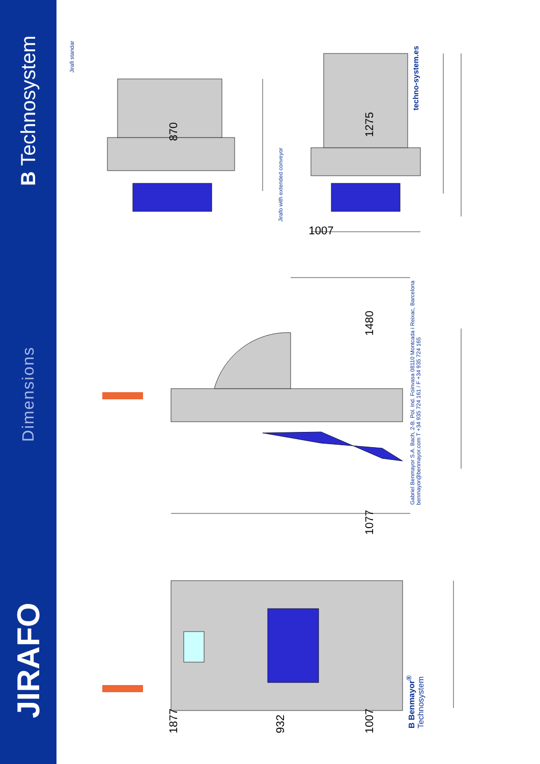B Technosystem
Dimensions
JIRAFO
Jirafi standar
870
1877
Jirafo with extended conveyor
932
1007
1275
1480
1077
1007
techno-system.es
Gabriel Benmayor S.A. Bach, 2-B. Pol. Ind. Foinvasa 08110 Montcada i Reixac, Barcelona
benmayor@benmayor.com T +34 935 724 161 / F +34 935 724 165
B Benmayor<sup>®</sup>
Technosystem